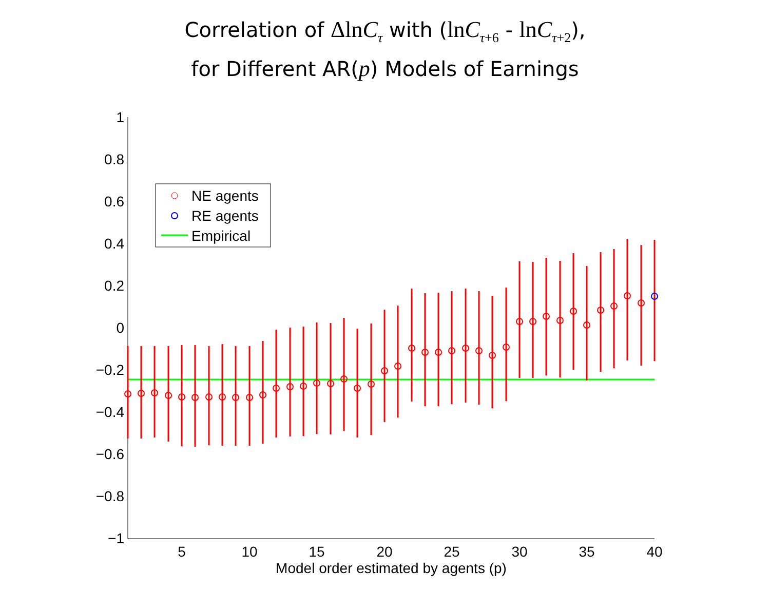Correlation of ΔlnC<sub>τ</sub> with (lnC<sub>τ+6</sub> - lnC<sub>τ+2</sub>),
for Different AR(p) Models of Earnings
1
0.8
0.6
0.4
0.2
0
−0.2
−0.4
−0.6
−0.8
−1
5
10
15
20
25
30
35
40
Model order estimated by agents (p)
NE agents
RE agents
Empirical